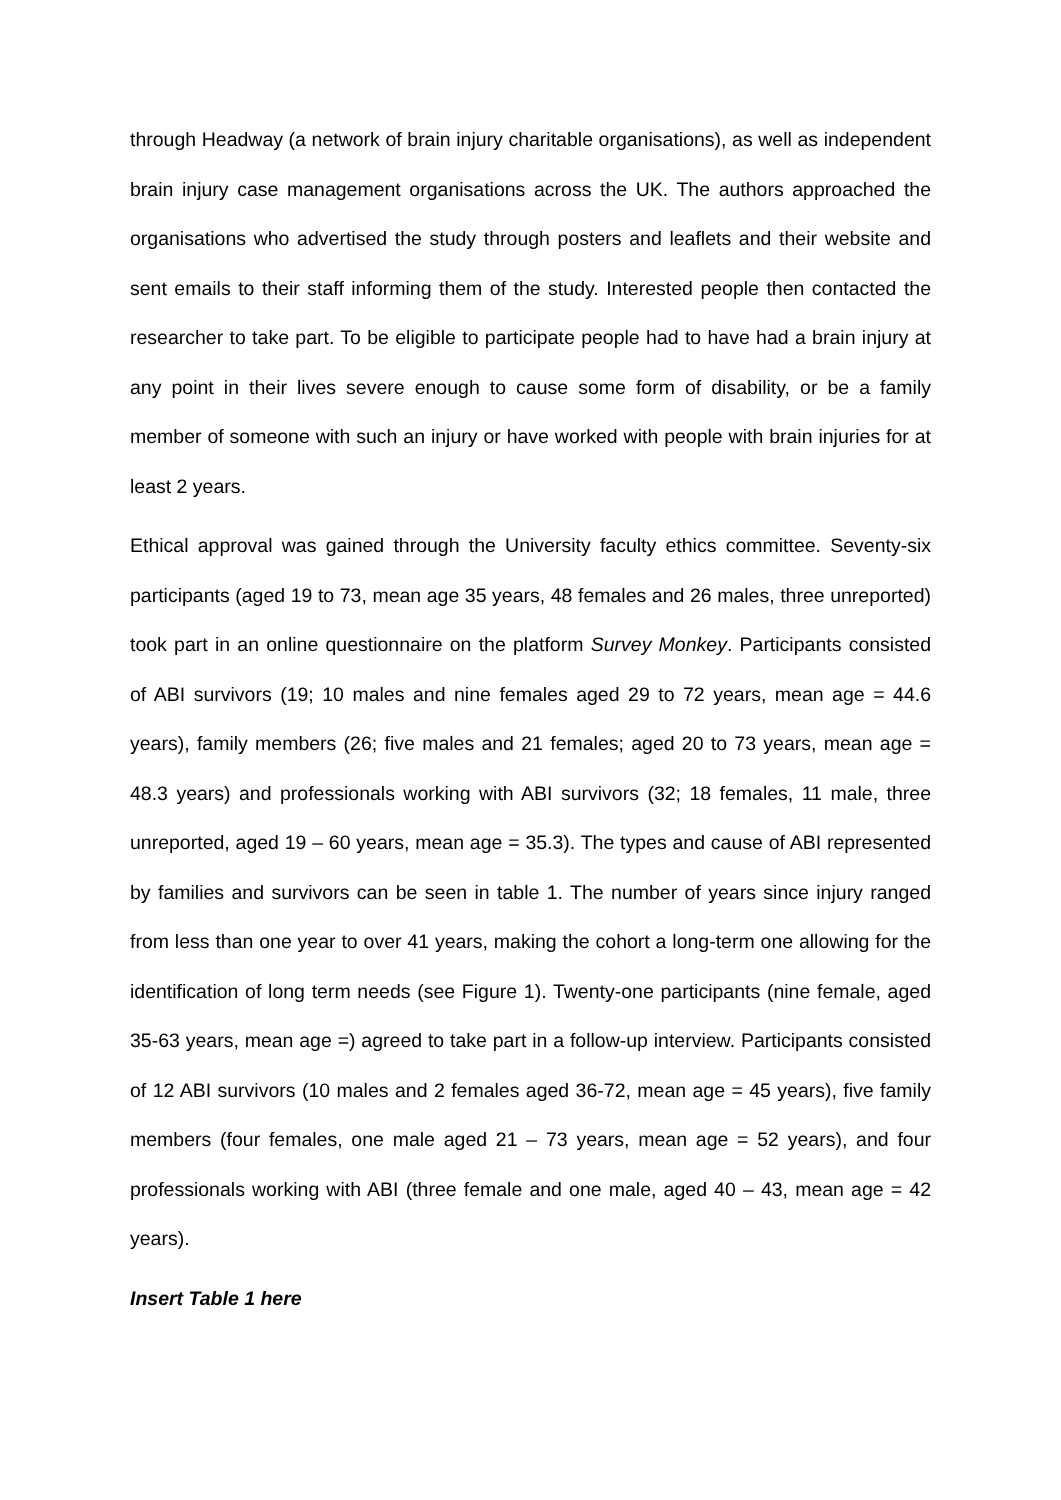through Headway (a network of brain injury charitable organisations), as well as independent brain injury case management organisations across the UK. The authors approached the organisations who advertised the study through posters and leaflets and their website and sent emails to their staff informing them of the study. Interested people then contacted the researcher to take part. To be eligible to participate people had to have had a brain injury at any point in their lives severe enough to cause some form of disability, or be a family member of someone with such an injury or have worked with people with brain injuries for at least 2 years.
Ethical approval was gained through the University faculty ethics committee. Seventy-six participants (aged 19 to 73, mean age 35 years, 48 females and 26 males, three unreported) took part in an online questionnaire on the platform Survey Monkey. Participants consisted of ABI survivors (19; 10 males and nine females aged 29 to 72 years, mean age = 44.6 years), family members (26; five males and 21 females; aged 20 to 73 years, mean age = 48.3 years) and professionals working with ABI survivors (32; 18 females, 11 male, three unreported, aged 19 – 60 years, mean age = 35.3). The types and cause of ABI represented by families and survivors can be seen in table 1. The number of years since injury ranged from less than one year to over 41 years, making the cohort a long-term one allowing for the identification of long term needs (see Figure 1). Twenty-one participants (nine female, aged 35-63 years, mean age =) agreed to take part in a follow-up interview. Participants consisted of 12 ABI survivors (10 males and 2 females aged 36-72, mean age = 45 years), five family members (four females, one male aged 21 – 73 years, mean age = 52 years), and four professionals working with ABI (three female and one male, aged 40 – 43, mean age = 42 years).
Insert Table 1 here